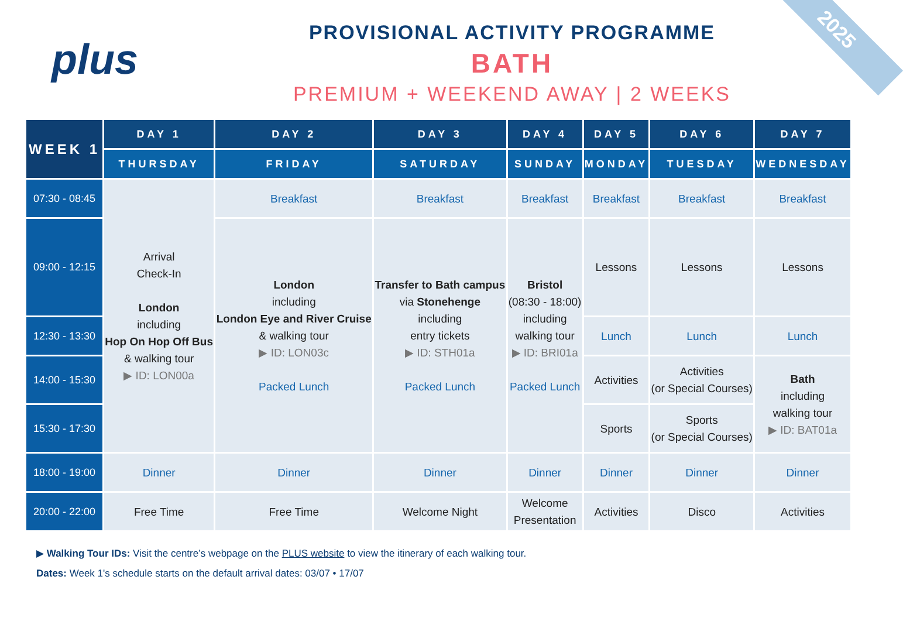2025
plus
PROVISIONAL ACTIVITY PROGRAMME
BATH
PREMIUM + WEEKEND AWAY | 2 WEEKS
| WEEK 1 | DAY 1 | DAY 2 | DAY 3 | DAY 4 | DAY 5 | DAY 6 | DAY 7 |
| --- | --- | --- | --- | --- | --- | --- | --- |
| | THURSDAY | FRIDAY | SATURDAY | SUNDAY | MONDAY | TUESDAY | WEDNESDAY |
| 07:30 - 08:45 | Arrival Check-In London including Hop On Hop Off Bus & walking tour ▶ ID: LON00a | Breakfast | Breakfast | Breakfast | Breakfast | Breakfast | Breakfast |
| 09:00 - 12:15 | | London including London Eye and River Cruise & walking tour ▶ ID: LON03c Packed Lunch | Transfer to Bath campus via Stonehenge including entry tickets ▶ ID: STH01a Packed Lunch | Bristol (08:30 - 18:00) including walking tour ▶ ID: BRI01a Packed Lunch | Lessons | Lessons | Lessons |
| 12:30 - 13:30 | | | | | Lunch | Lunch | Lunch |
| 14:00 - 15:30 | | | | | Activities | Activities (or Special Courses) | Bath including walking tour ▶ ID: BAT01a |
| 15:30 - 17:30 | | | | | Sports | Sports (or Special Courses) | |
| 18:00 - 19:00 | Dinner | Dinner | Dinner | Dinner | Dinner | Dinner | Dinner |
| 20:00 - 22:00 | Free Time | Free Time | Welcome Night | Welcome Presentation | Activities | Disco | Activities |
▶ Walking Tour IDs: Visit the centre’s webpage on the PLUS website to view the itinerary of each walking tour.
Dates: Week 1's schedule starts on the default arrival dates: 03/07 • 17/07